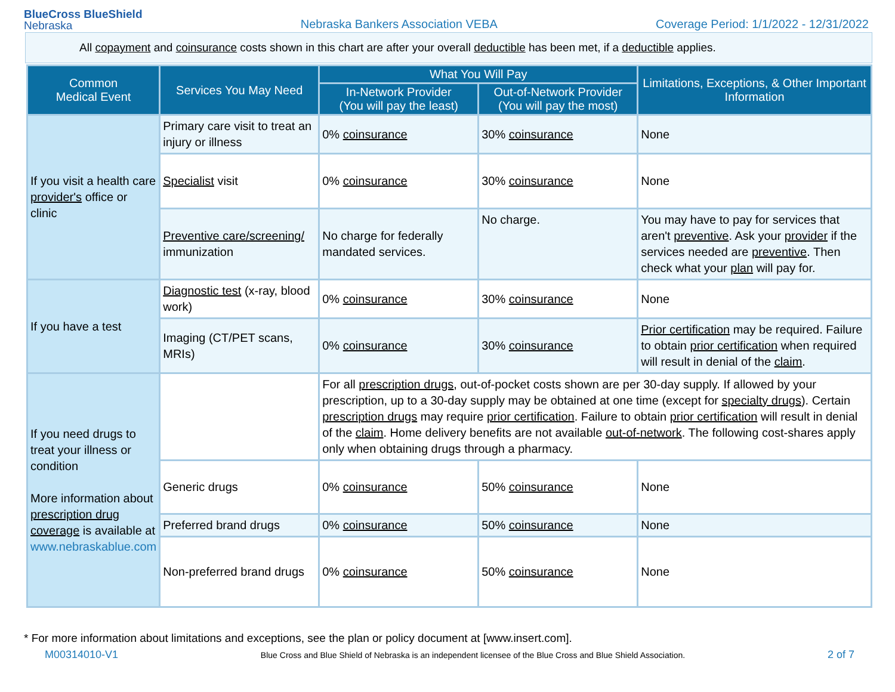BlueCross BlueShield
Nebraska
Nebraska Bankers Association VEBA
Coverage Period: 1/1/2022 - 12/31/2022
All copayment and coinsurance costs shown in this chart are after your overall deductible has been met, if a deductible applies.
| Common Medical Event | Services You May Need | What You Will Pay | | Limitations, Exceptions, & Other Important Information |
| --- | --- | --- | --- | --- |
| | | In-Network Provider (You will pay the least) | Out-of-Network Provider (You will pay the most) | |
| If you visit a health care provider's office or clinic | Primary care visit to treat an injury or illness | 0% coinsurance | 30% coinsurance | None |
| | Specialist visit | 0% coinsurance | 30% coinsurance | None |
| | Preventive care/screening/ immunization | No charge for federally mandated services. | No charge. | You may have to pay for services that aren't preventive . Ask your provider if the services needed are preventive . Then check what your plan will pay for. |
| If you have a test | Diagnostic test (x-ray, blood work) | 0% coinsurance | 30% coinsurance | None |
| | Imaging (CT/PET scans, MRIs) | 0% coinsurance | 30% coinsurance | Prior certification may be required. Failure to obtain prior certification when required will result in denial of the claim . |
| If you need drugs to treat your illness or condition More information about prescription drug coverage is available at www.nebraskablue.com | | For all prescription drugs , out-of-pocket costs shown are per 30-day supply. If allowed by your prescription, up to a 30-day supply may be obtained at one time (except for specialty drugs ). Certain prescription drugs may require prior certification . Failure to obtain prior certification will result in denial of the claim . Home delivery benefits are not available out-of-network . The following cost-shares apply only when obtaining drugs through a pharmacy. | | |
| | Generic drugs | 0% coinsurance | 50% coinsurance | None |
| | Preferred brand drugs | 0% coinsurance | 50% coinsurance | None |
| | Non-preferred brand drugs | 0% coinsurance | 50% coinsurance | None |
* For more information about limitations and exceptions, see the plan or policy document at [www.insert.com].
M00314010-V1 Blue Cross and Blue Shield of Nebraska is an independent licensee of the Blue Cross and Blue Shield Association. 2 of 7